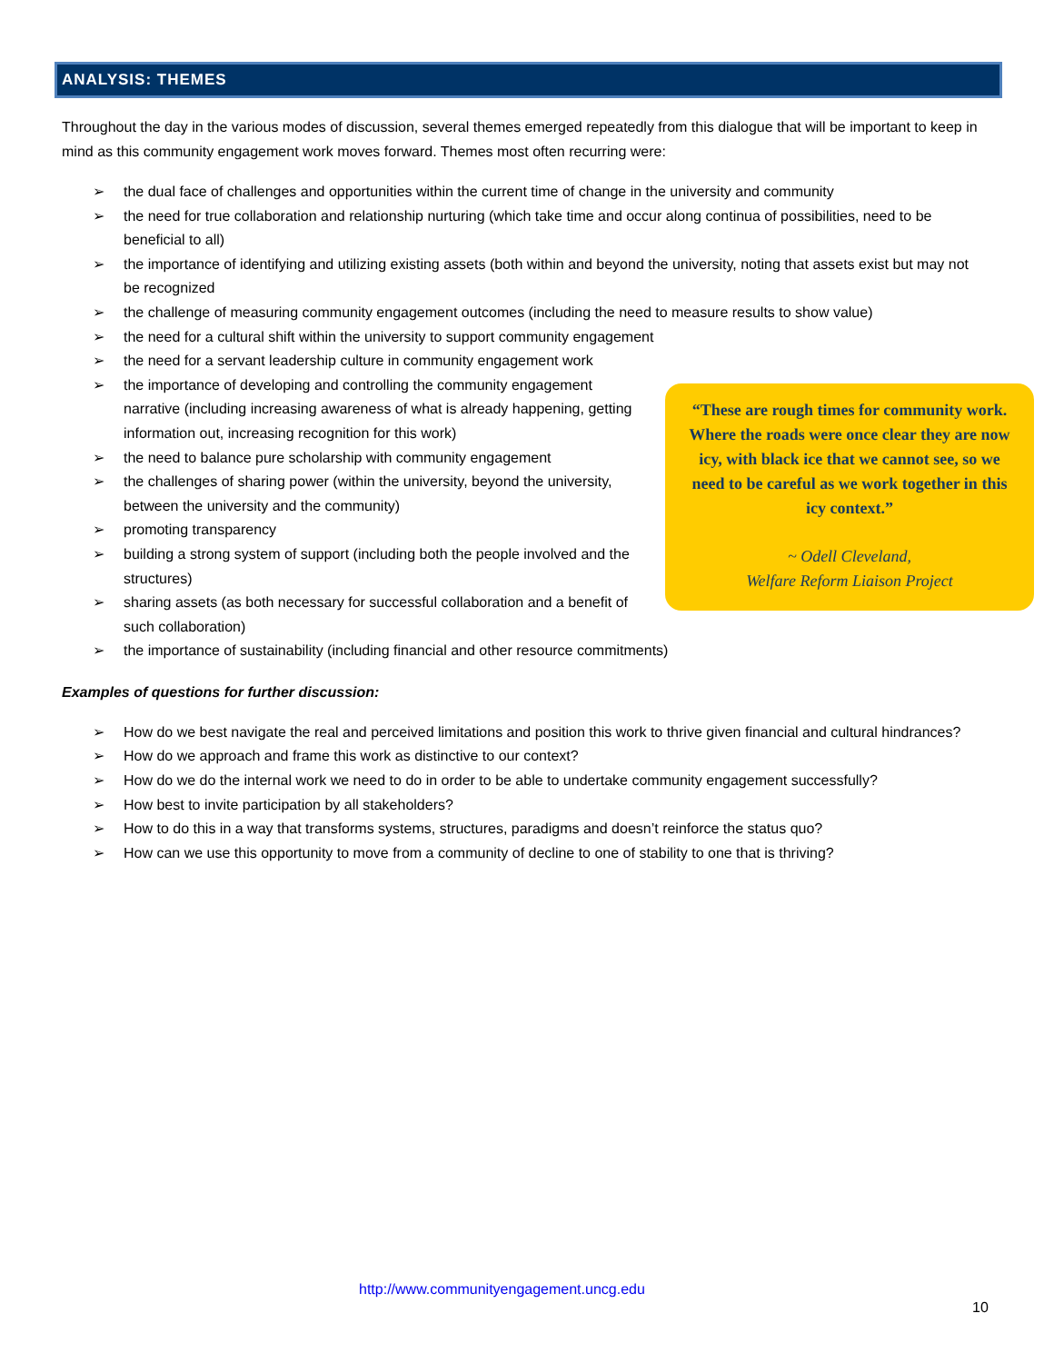ANALYSIS: THEMES
Throughout the day in the various modes of discussion, several themes emerged repeatedly from this dialogue that will be important to keep in mind as this community engagement work moves forward. Themes most often recurring were:
➢ the dual face of challenges and opportunities within the current time of change in the university and community
➢ the need for true collaboration and relationship nurturing (which take time and occur along continua of possibilities, need to be beneficial to all)
➢ the importance of identifying and utilizing existing assets (both within and beyond the university, noting that assets exist but may not be recognized
➢ the challenge of measuring community engagement outcomes (including the need to measure results to show value)
➢ the need for a cultural shift within the university to support community engagement
➢ the need for a servant leadership culture in community engagement work
➢ the importance of developing and controlling the community engagement narrative (including increasing awareness of what is already happening, getting information out, increasing recognition for this work)
➢ the need to balance pure scholarship with community engagement
➢ the challenges of sharing power (within the university, beyond the university, between the university and the community)
➢ promoting transparency
➢ building a strong system of support (including both the people involved and the structures)
➢ sharing assets (as both necessary for successful collaboration and a benefit of such collaboration)
➢ the importance of sustainability (including financial and other resource commitments)
Examples of questions for further discussion:
➢ How do we best navigate the real and perceived limitations and position this work to thrive given financial and cultural hindrances?
➢ How do we approach and frame this work as distinctive to our context?
➢ How do we do the internal work we need to do in order to be able to undertake community engagement successfully?
➢ How best to invite participation by all stakeholders?
➢ How to do this in a way that transforms systems, structures, paradigms and doesn’t reinforce the status quo?
➢ How can we use this opportunity to move from a community of decline to one of stability to one that is thriving?
“These are rough times for community work. Where the roads were once clear they are now icy, with black ice that we cannot see, so we need to be careful as we work together in this icy context.”
~ Odell Cleveland,
Welfare Reform Liaison Project
http://www.communityengagement.uncg.edu
10